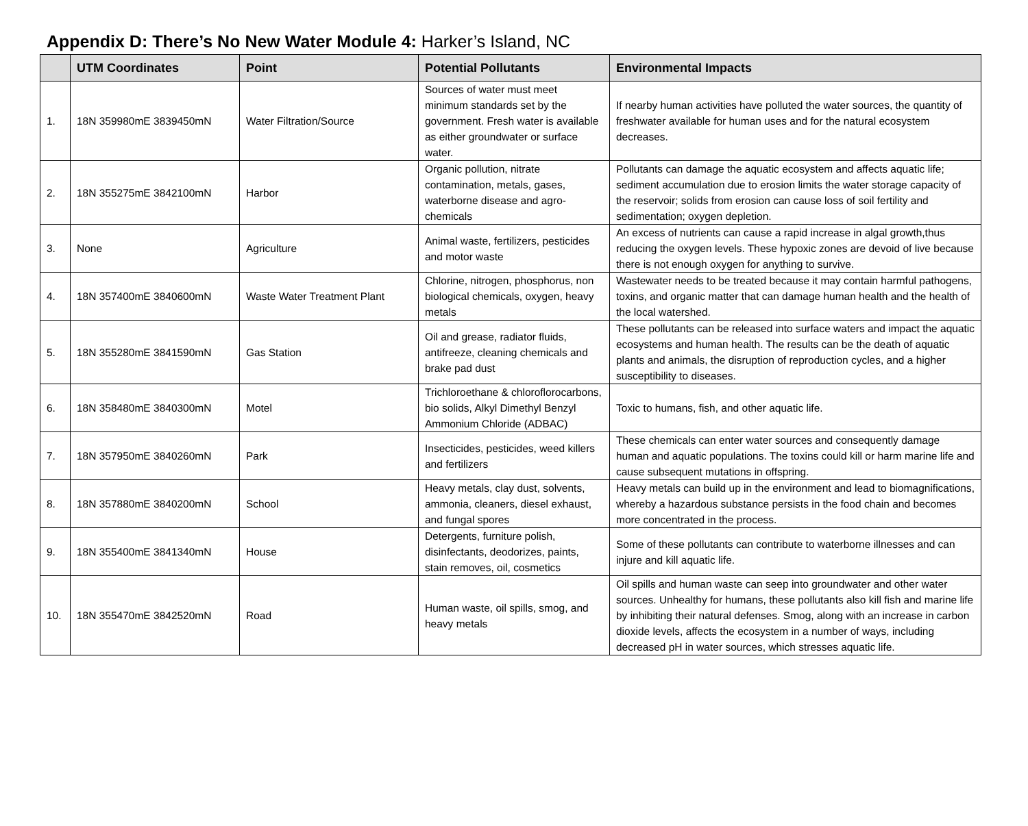Appendix D: There’s No New Water Module 4: Harker’s Island, NC
| | UTM Coordinates | Point | Potential Pollutants | Environmental Impacts |
| --- | --- | --- | --- | --- |
| 1. | 18N 359980mE 3839450mN | Water Filtration/Source | Sources of water must meet minimum standards set by the government. Fresh water is available as either groundwater or surface water. | If nearby human activities have polluted the water sources, the quantity of freshwater available for human uses and for the natural ecosystem decreases. |
| 2. | 18N 355275mE 3842100mN | Harbor | Organic pollution, nitrate contamination, metals, gases, waterborne disease and agro-chemicals | Pollutants can damage the aquatic ecosystem and affects aquatic life; sediment accumulation due to erosion limits the water storage capacity of the reservoir; solids from erosion can cause loss of soil fertility and sedimentation; oxygen depletion. |
| 3. | None | Agriculture | Animal waste, fertilizers, pesticides and motor waste | An excess of nutrients can cause a rapid increase in algal growth,thus reducing the oxygen levels. These hypoxic zones are devoid of live because there is not enough oxygen for anything to survive. |
| 4. | 18N 357400mE 3840600mN | Waste Water Treatment Plant | Chlorine, nitrogen, phosphorus, non biological chemicals, oxygen, heavy metals | Wastewater needs to be treated because it may contain harmful pathogens, toxins, and organic matter that can damage human health and the health of the local watershed. |
| 5. | 18N 355280mE 3841590mN | Gas Station | Oil and grease, radiator fluids, antifreeze, cleaning chemicals and brake pad dust | These pollutants can be released into surface waters and impact the aquatic ecosystems and human health. The results can be the death of aquatic plants and animals, the disruption of reproduction cycles, and a higher susceptibility to diseases. |
| 6. | 18N 358480mE 3840300mN | Motel | Trichloroethane & chloroflorocarbons, bio solids, Alkyl Dimethyl Benzyl Ammonium Chloride (ADBAC) | Toxic to humans, fish, and other aquatic life. |
| 7. | 18N 357950mE 3840260mN | Park | Insecticides, pesticides, weed killers and fertilizers | These chemicals can enter water sources and consequently damage human and aquatic populations. The toxins could kill or harm marine life and cause subsequent mutations in offspring. |
| 8. | 18N 357880mE 3840200mN | School | Heavy metals, clay dust, solvents, ammonia, cleaners, diesel exhaust, and fungal spores | Heavy metals can build up in the environment and lead to biomagnifications, whereby a hazardous substance persists in the food chain and becomes more concentrated in the process. |
| 9. | 18N 355400mE 3841340mN | House | Detergents, furniture polish, disinfectants, deodorizes, paints, stain removes, oil, cosmetics | Some of these pollutants can contribute to waterborne illnesses and can injure and kill aquatic life. |
| 10. | 18N 355470mE 3842520mN | Road | Human waste, oil spills, smog, and heavy metals | Oil spills and human waste can seep into groundwater and other water sources. Unhealthy for humans, these pollutants also kill fish and marine life by inhibiting their natural defenses. Smog, along with an increase in carbon dioxide levels, affects the ecosystem in a number of ways, including decreased pH in water sources, which stresses aquatic life. |